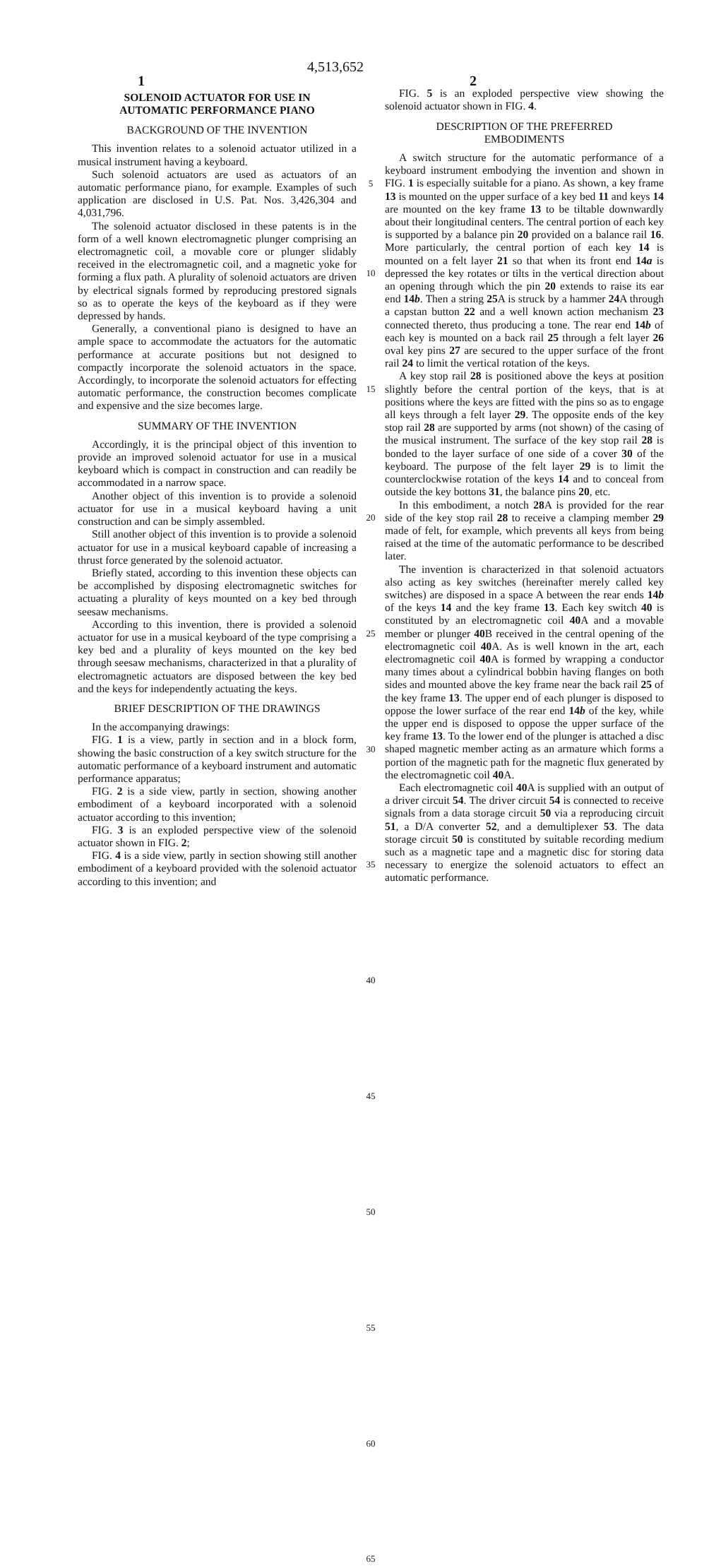1
4,513,652
2
SOLENOID ACTUATOR FOR USE IN
AUTOMATIC PERFORMANCE PIANO
BACKGROUND OF THE INVENTION
This invention relates to a solenoid actuator utilized in a musical instrument having a keyboard.
Such solenoid actuators are used as actuators of an automatic performance piano, for example. Examples of such application are disclosed in U.S. Pat. Nos. 3,426,304 and 4,031,796.
The solenoid actuator disclosed in these patents is in the form of a well known electromagnetic plunger comprising an electromagnetic coil, a movable core or plunger slidably received in the electromagnetic coil, and a magnetic yoke for forming a flux path. A plurality of solenoid actuators are driven by electrical signals formed by reproducing prestored signals so as to operate the keys of the keyboard as if they were depressed by hands.
Generally, a conventional piano is designed to have an ample space to accommodate the actuators for the automatic performance at accurate positions but not designed to compactly incorporate the solenoid actuators in the space. Accordingly, to incorporate the solenoid actuators for effecting automatic performance, the construction becomes complicate and expensive and the size becomes large.
SUMMARY OF THE INVENTION
Accordingly, it is the principal object of this invention to provide an improved solenoid actuator for use in a musical keyboard which is compact in construction and can readily be accommodated in a narrow space.
Another object of this invention is to provide a solenoid actuator for use in a musical keyboard having a unit construction and can be simply assembled.
Still another object of this invention is to provide a solenoid actuator for use in a musical keyboard capable of increasing a thrust force generated by the solenoid actuator.
Briefly stated, according to this invention these objects can be accomplished by disposing electromagnetic switches for actuating a plurality of keys mounted on a key bed through seesaw mechanisms.
According to this invention, there is provided a solenoid actuator for use in a musical keyboard of the type comprising a key bed and a plurality of keys mounted on the key bed through seesaw mechanisms, characterized in that a plurality of electromagnetic actuators are disposed between the key bed and the keys for independently actuating the keys.
BRIEF DESCRIPTION OF THE DRAWINGS
In the accompanying drawings:
FIG. 1 is a view, partly in section and in a block form, showing the basic construction of a key switch structure for the automatic performance of a keyboard instrument and automatic performance apparatus;
FIG. 2 is a side view, partly in section, showing another embodiment of a keyboard incorporated with a solenoid actuator according to this invention;
FIG. 3 is an exploded perspective view of the solenoid actuator shown in FIG. 2;
FIG. 4 is a side view, partly in section showing still another embodiment of a keyboard provided with the solenoid actuator according to this invention; and
5
10
15
20
25
30
35
40
45
50
55
60
65
FIG. 5 is an exploded perspective view showing the solenoid actuator shown in FIG. 4.
DESCRIPTION OF THE PREFERRED
EMBODIMENTS
A switch structure for the automatic performance of a keyboard instrument embodying the invention and shown in FIG. 1 is especially suitable for a piano. As shown, a key frame 13 is mounted on the upper surface of a key bed 11 and keys 14 are mounted on the key frame 13 to be tiltable downwardly about their longitudinal centers. The central portion of each key is supported by a balance pin 20 provided on a balance rail 16. More particularly, the central portion of each key 14 is mounted on a felt layer 21 so that when its front end 14a is depressed the key rotates or tilts in the vertical direction about an opening through which the pin 20 extends to raise its ear end 14b. Then a string 25 A is struck by a hammer 24 A through a capstan button 22 and a well known action mechanism 23 connected thereto, thus producing a tone. The rear end 14b of each key is mounted on a back rail 25 through a felt layer 26 oval key pins 27 are secured to the upper surface of the front rail 24 to limit the vertical rotation of the keys.
A key stop rail 28 is positioned above the keys at position slightly before the central portion of the keys, that is at positions where the keys are fitted with the pins so as to engage all keys through a felt layer 29. The opposite ends of the key stop rail 28 are supported by arms (not shown) of the casing of the musical instrument. The surface of the key stop rail 28 is bonded to the layer surface of one side of a cover 30 of the keyboard. The purpose of the felt layer 29 is to limit the counterclockwise rotation of the keys 14 and to conceal from outside the key bottons 31, the balance pins 20, etc.
In this embodiment, a notch 28 A is provided for the rear side of the key stop rail 28 to receive a clamping member 29 made of felt, for example, which prevents all keys from being raised at the time of the automatic performance to be described later.
The invention is characterized in that solenoid actuators also acting as key switches (hereinafter merely called key switches) are disposed in a space A between the rear ends 14b of the keys 14 and the key frame 13. Each key switch 40 is constituted by an electromagnetic coil 40 A and a movable member or plunger 40 B received in the central opening of the electromagnetic coil 40 A. As is well known in the art, each electromagnetic coil 40 A is formed by wrapping a conductor many times about a cylindrical bobbin having flanges on both sides and mounted above the key frame near the back rail 25 of the key frame 13. The upper end of each plunger is disposed to oppose the lower surface of the rear end 14b of the key, while the upper end is disposed to oppose the upper surface of the key frame 13. To the lower end of the plunger is attached a disc shaped magnetic member acting as an armature which forms a portion of the magnetic path for the magnetic flux generated by the electromagnetic coil 40 A.
Each electromagnetic coil 40 A is supplied with an output of a driver circuit 54. The driver circuit 54 is connected to receive signals from a data storage circuit 50 via a reproducing circuit 51, a D/A converter 52, and a demultiplexer 53. The data storage circuit 50 is constituted by suitable recording medium such as a magnetic tape and a magnetic disc for storing data necessary to energize the solenoid actuators to effect an automatic performance.